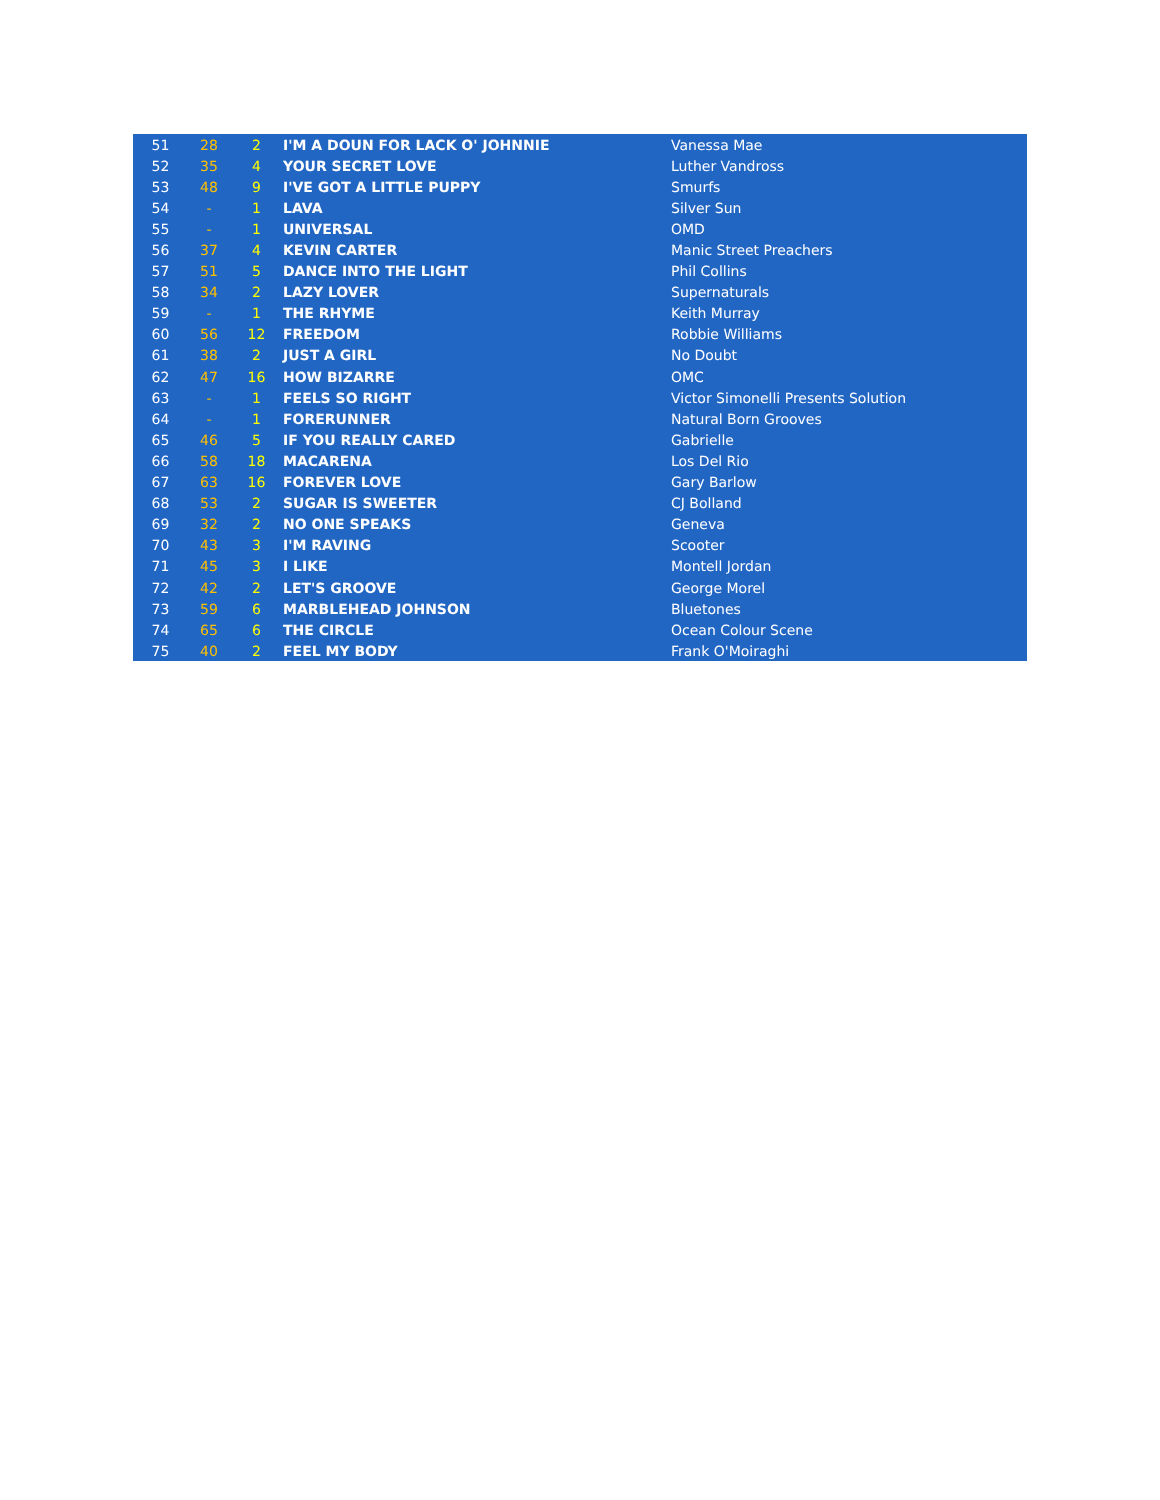| 51 | 28 | 2 | I'M A DOUN FOR LACK O' JOHNNIE | Vanessa Mae |
| 52 | 35 | 4 | YOUR SECRET LOVE | Luther Vandross |
| 53 | 48 | 9 | I'VE GOT A LITTLE PUPPY | Smurfs |
| 54 | - | 1 | LAVA | Silver Sun |
| 55 | - | 1 | UNIVERSAL | OMD |
| 56 | 37 | 4 | KEVIN CARTER | Manic Street Preachers |
| 57 | 51 | 5 | DANCE INTO THE LIGHT | Phil Collins |
| 58 | 34 | 2 | LAZY LOVER | Supernaturals |
| 59 | - | 1 | THE RHYME | Keith Murray |
| 60 | 56 | 12 | FREEDOM | Robbie Williams |
| 61 | 38 | 2 | JUST A GIRL | No Doubt |
| 62 | 47 | 16 | HOW BIZARRE | OMC |
| 63 | - | 1 | FEELS SO RIGHT | Victor Simonelli Presents Solution |
| 64 | - | 1 | FORERUNNER | Natural Born Grooves |
| 65 | 46 | 5 | IF YOU REALLY CARED | Gabrielle |
| 66 | 58 | 18 | MACARENA | Los Del Rio |
| 67 | 63 | 16 | FOREVER LOVE | Gary Barlow |
| 68 | 53 | 2 | SUGAR IS SWEETER | CJ Bolland |
| 69 | 32 | 2 | NO ONE SPEAKS | Geneva |
| 70 | 43 | 3 | I'M RAVING | Scooter |
| 71 | 45 | 3 | I LIKE | Montell Jordan |
| 72 | 42 | 2 | LET'S GROOVE | George Morel |
| 73 | 59 | 6 | MARBLEHEAD JOHNSON | Bluetones |
| 74 | 65 | 6 | THE CIRCLE | Ocean Colour Scene |
| 75 | 40 | 2 | FEEL MY BODY | Frank O'Moiraghi |